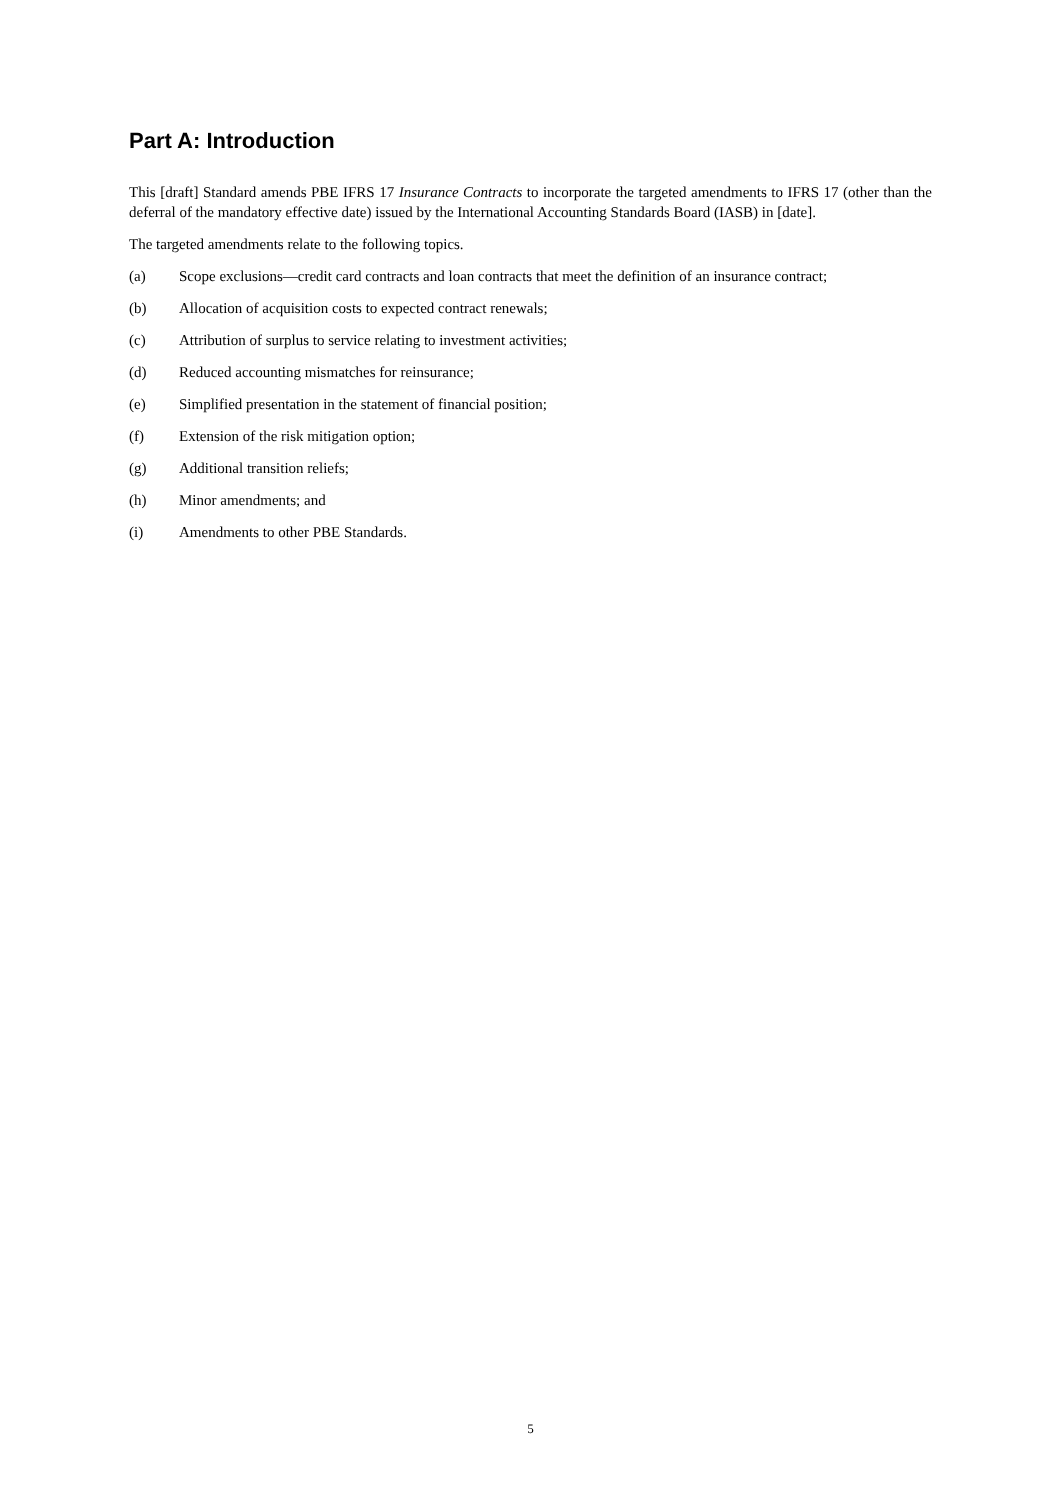Part A: Introduction
This [draft] Standard amends PBE IFRS 17 Insurance Contracts to incorporate the targeted amendments to IFRS 17 (other than the deferral of the mandatory effective date) issued by the International Accounting Standards Board (IASB) in [date].
The targeted amendments relate to the following topics.
(a) Scope exclusions—credit card contracts and loan contracts that meet the definition of an insurance contract;
(b) Allocation of acquisition costs to expected contract renewals;
(c) Attribution of surplus to service relating to investment activities;
(d) Reduced accounting mismatches for reinsurance;
(e) Simplified presentation in the statement of financial position;
(f) Extension of the risk mitigation option;
(g) Additional transition reliefs;
(h) Minor amendments; and
(i) Amendments to other PBE Standards.
5